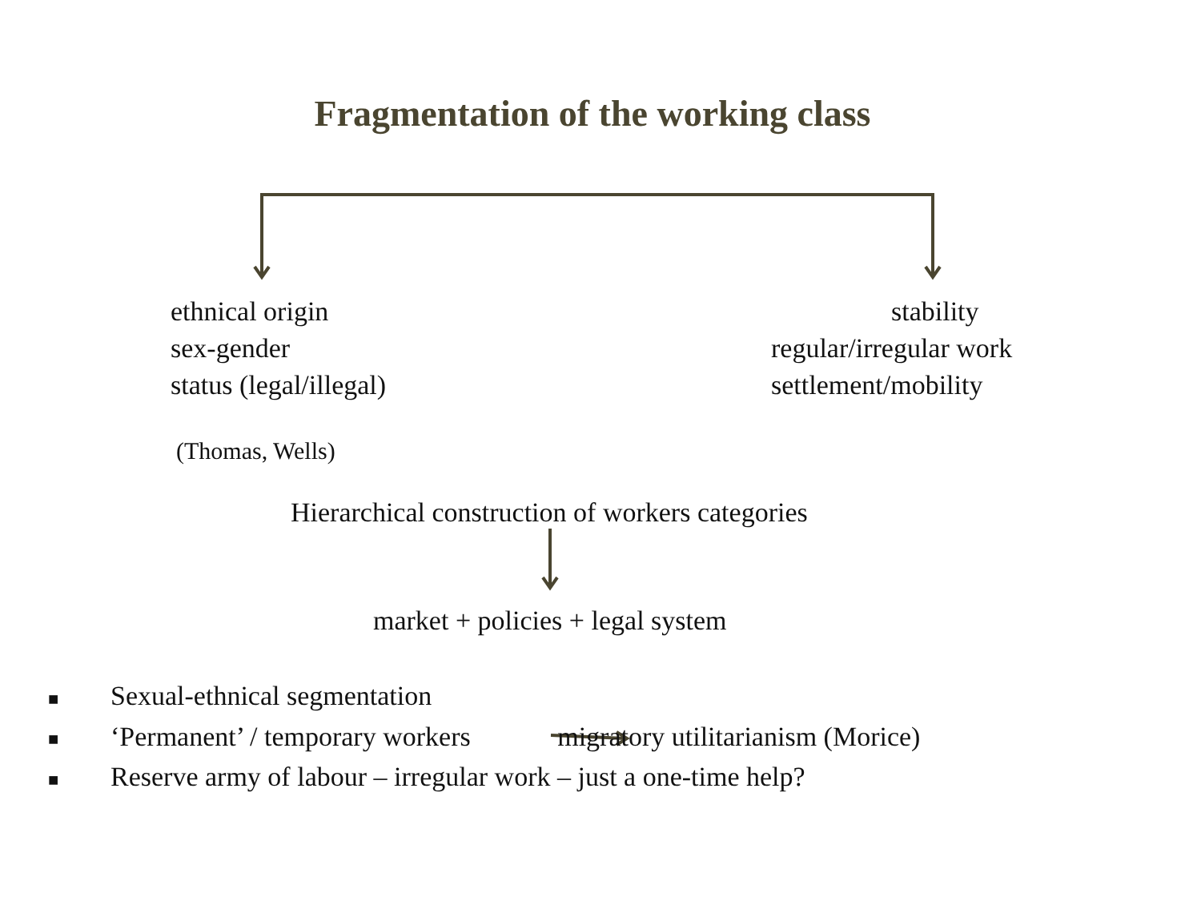Fragmentation of the working class
ethnical origin
sex-gender
status (legal/illegal)
stability
regular/irregular work
settlement/mobility
(Thomas, Wells)
Hierarchical construction of workers categories
market + policies + legal system
■ Sexual-ethnical segmentation
■ ‘Permanent’ / temporary workers migratory utilitarianism (Morice)
■ Reserve army of labour – irregular work – just a one-time help?